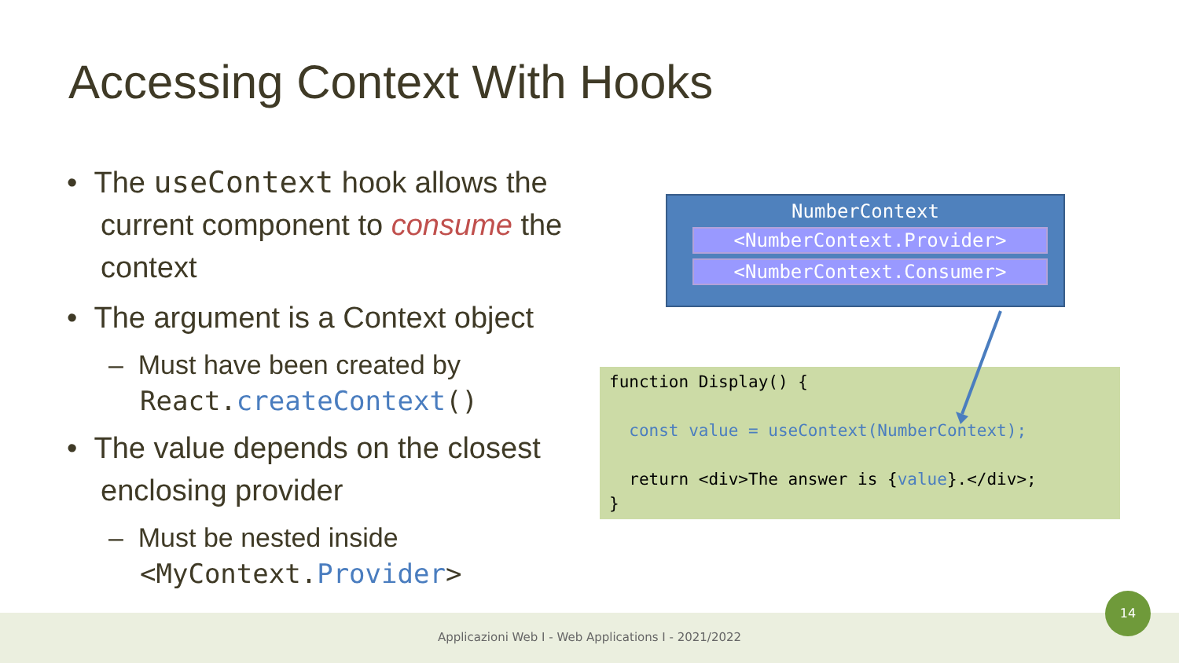Accessing Context With Hooks
• The useContext hook allows the current component to consume the context
• The argument is a Context object
– Must have been created by React.createContext()
• The value depends on the closest enclosing provider
– Must be nested inside <MyContext.Provider>
NumberContext
<NumberContext.Provider>
<NumberContext.Consumer>
function Display() { const value = useContext(NumberContext); return <div>The answer is {value}.</div>; }
Applicazioni Web I - Web Applications I - 2021/2022
14